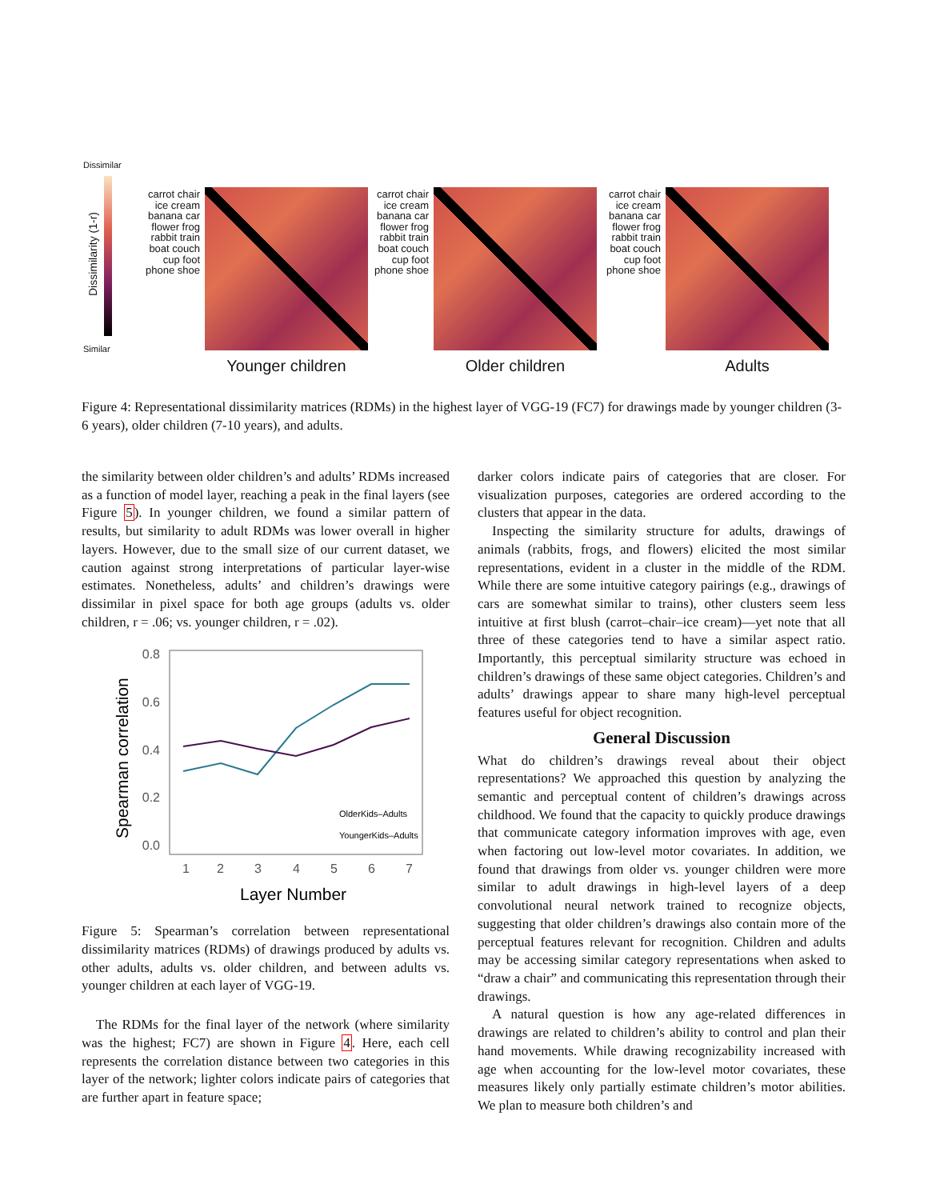Dissimilar
Similar
Dissimilarity (1-r)
carrot chair ice cream banana car flower frog rabbit train boat couch cup foot phone shoe
Younger children
carrot chair ice cream banana car flower frog rabbit train boat couch cup foot phone shoe
Older children
carrot chair ice cream banana car flower frog rabbit train boat couch cup foot phone shoe
Adults
Figure 4: Representational dissimilarity matrices (RDMs) in the highest layer of VGG-19 (FC7) for drawings made by younger children (3-6 years), older children (7-10 years), and adults.
the similarity between older children’s and adults’ RDMs increased as a function of model layer, reaching a peak in the final layers (see Figure 5). In younger children, we found a similar pattern of results, but similarity to adult RDMs was lower overall in higher layers. However, due to the small size of our current dataset, we caution against strong interpretations of particular layer-wise estimates. Nonetheless, adults’ and children’s drawings were dissimilar in pixel space for both age groups (adults vs. older children, r = .06; vs. younger children, r = .02).
0.8
0.6
0.4
0.2
0.0
1
2
3
4
5
6
7
Layer Number
Spearman correlation
OlderKids–Adults
YoungerKids–Adults
Figure 5: Spearman’s correlation between representational dissimilarity matrices (RDMs) of drawings produced by adults vs. other adults, adults vs. older children, and between adults vs. younger children at each layer of VGG-19.
The RDMs for the final layer of the network (where similarity was the highest; FC7) are shown in Figure 4. Here, each cell represents the correlation distance between two categories in this layer of the network; lighter colors indicate pairs of categories that are further apart in feature space;
darker colors indicate pairs of categories that are closer. For visualization purposes, categories are ordered according to the clusters that appear in the data.
Inspecting the similarity structure for adults, drawings of animals (rabbits, frogs, and flowers) elicited the most similar representations, evident in a cluster in the middle of the RDM. While there are some intuitive category pairings (e.g., drawings of cars are somewhat similar to trains), other clusters seem less intuitive at first blush (carrot–chair–ice cream)—yet note that all three of these categories tend to have a similar aspect ratio. Importantly, this perceptual similarity structure was echoed in children’s drawings of these same object categories. Children’s and adults’ drawings appear to share many high-level perceptual features useful for object recognition.
General Discussion
What do children’s drawings reveal about their object representations? We approached this question by analyzing the semantic and perceptual content of children’s drawings across childhood. We found that the capacity to quickly produce drawings that communicate category information improves with age, even when factoring out low-level motor covariates. In addition, we found that drawings from older vs. younger children were more similar to adult drawings in high-level layers of a deep convolutional neural network trained to recognize objects, suggesting that older children’s drawings also contain more of the perceptual features relevant for recognition. Children and adults may be accessing similar category representations when asked to “draw a chair” and communicating this representation through their drawings.
A natural question is how any age-related differences in drawings are related to children’s ability to control and plan their hand movements. While drawing recognizability increased with age when accounting for the low-level motor covariates, these measures likely only partially estimate children’s motor abilities. We plan to measure both children’s and